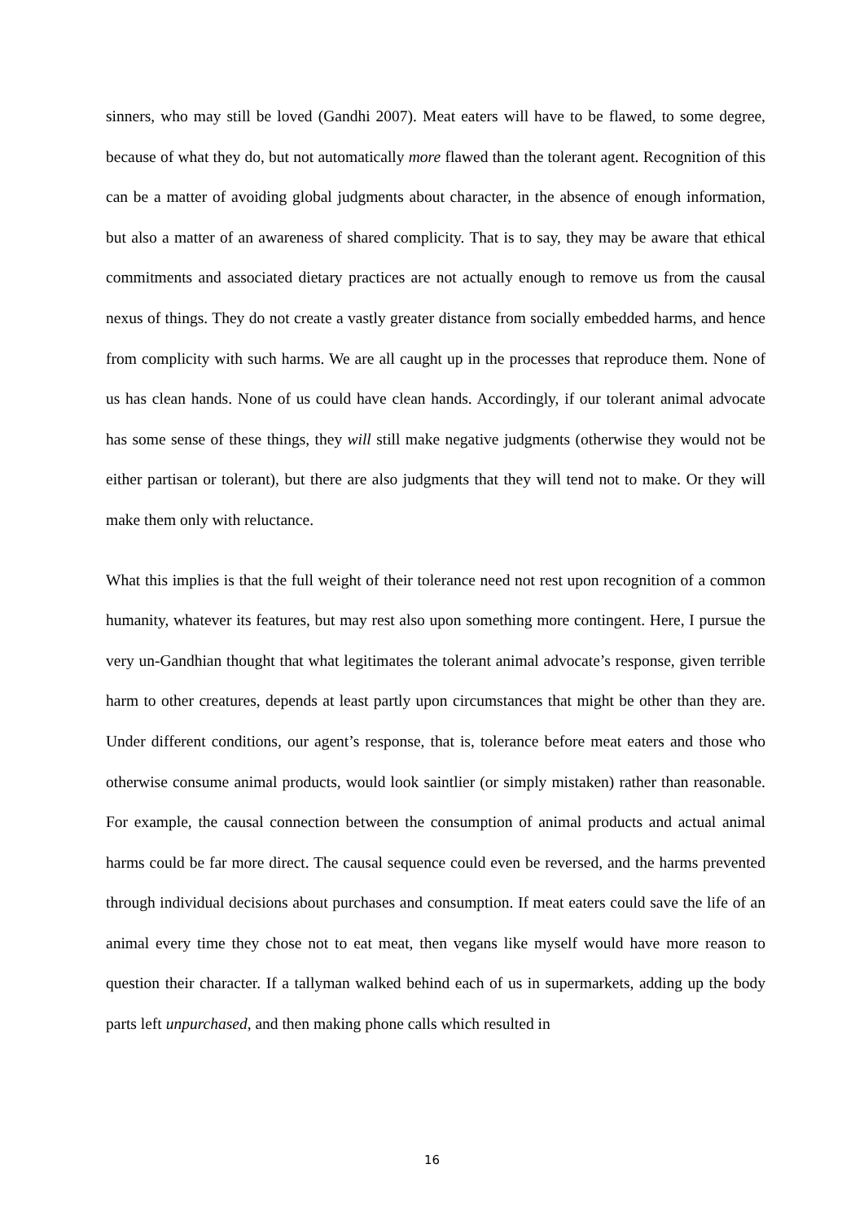sinners, who may still be loved (Gandhi 2007). Meat eaters will have to be flawed, to some degree, because of what they do, but not automatically more flawed than the tolerant agent. Recognition of this can be a matter of avoiding global judgments about character, in the absence of enough information, but also a matter of an awareness of shared complicity. That is to say, they may be aware that ethical commitments and associated dietary practices are not actually enough to remove us from the causal nexus of things. They do not create a vastly greater distance from socially embedded harms, and hence from complicity with such harms. We are all caught up in the processes that reproduce them. None of us has clean hands. None of us could have clean hands. Accordingly, if our tolerant animal advocate has some sense of these things, they will still make negative judgments (otherwise they would not be either partisan or tolerant), but there are also judgments that they will tend not to make. Or they will make them only with reluctance.
What this implies is that the full weight of their tolerance need not rest upon recognition of a common humanity, whatever its features, but may rest also upon something more contingent. Here, I pursue the very un-Gandhian thought that what legitimates the tolerant animal advocate’s response, given terrible harm to other creatures, depends at least partly upon circumstances that might be other than they are. Under different conditions, our agent’s response, that is, tolerance before meat eaters and those who otherwise consume animal products, would look saintlier (or simply mistaken) rather than reasonable. For example, the causal connection between the consumption of animal products and actual animal harms could be far more direct. The causal sequence could even be reversed, and the harms prevented through individual decisions about purchases and consumption. If meat eaters could save the life of an animal every time they chose not to eat meat, then vegans like myself would have more reason to question their character. If a tallyman walked behind each of us in supermarkets, adding up the body parts left unpurchased, and then making phone calls which resulted in
16